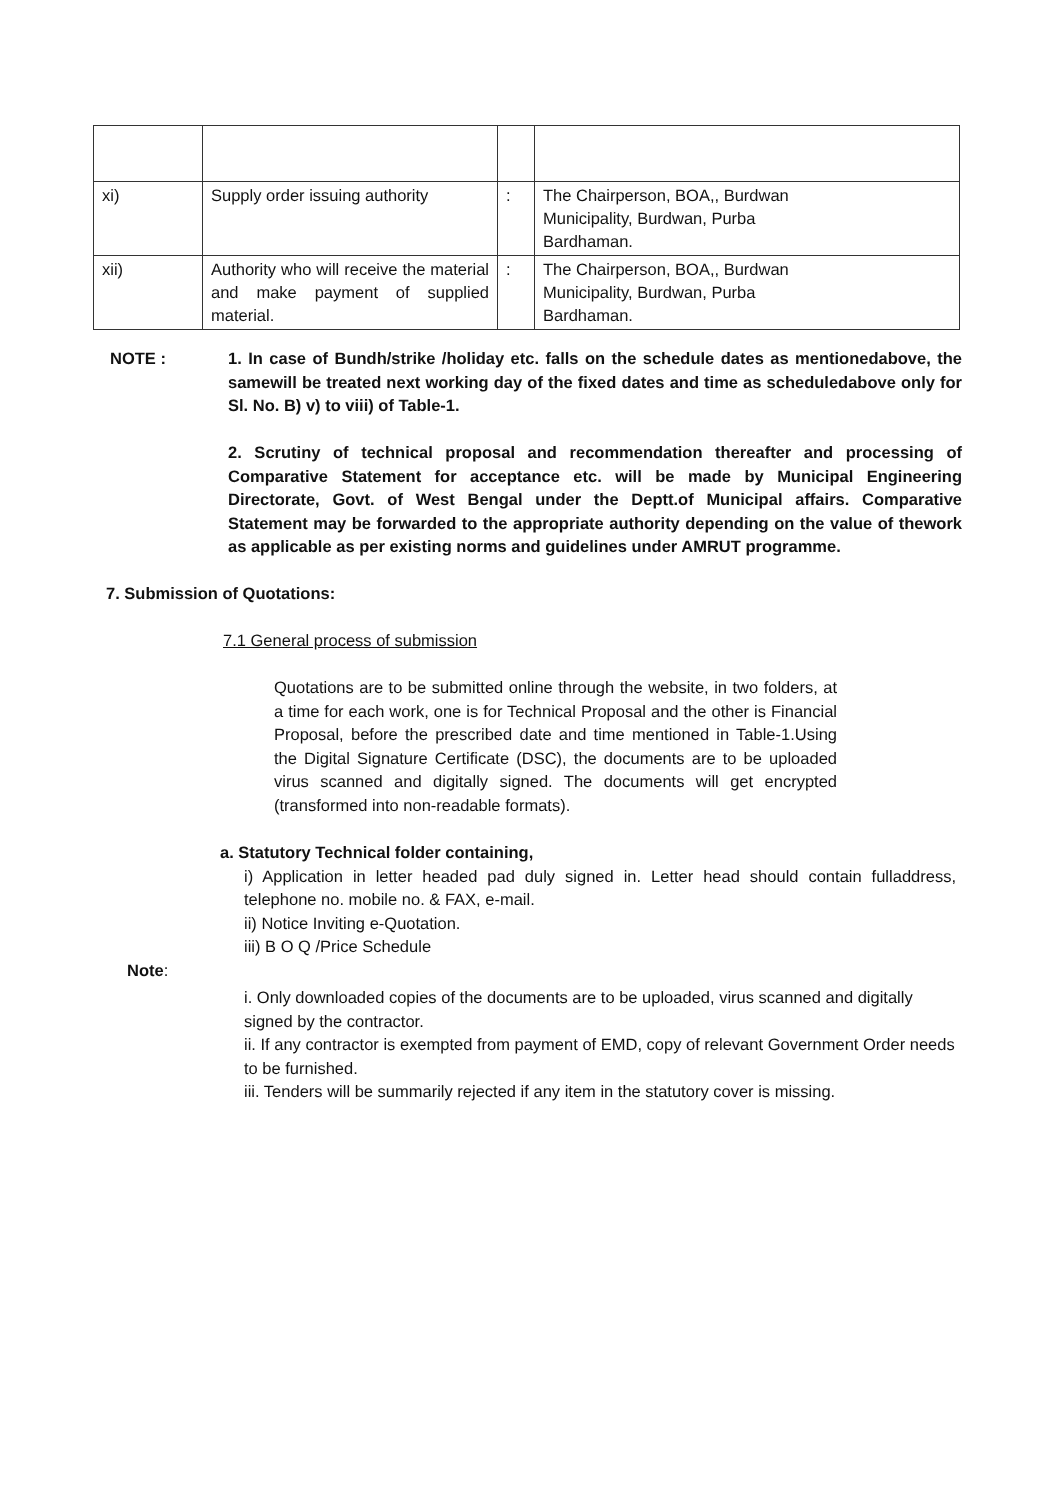| xi) | Supply order issuing authority | : | The Chairperson, BOA,, Burdwan Municipality, Burdwan, Purba Bardhaman. |
| xii) | Authority who will receive the material and make payment of supplied material. | : | The Chairperson, BOA,, Burdwan Municipality, Burdwan, Purba Bardhaman. |
NOTE : 1. In case of Bundh/strike /holiday etc. falls on the schedule dates as mentionedabove, the samewill be treated next working day of the fixed dates and time as scheduledabove only for Sl. No. B) v) to viii) of Table-1.
2. Scrutiny of technical proposal and recommendation thereafter and processing of Comparative Statement for acceptance etc. will be made by Municipal Engineering Directorate, Govt. of West Bengal under the Deptt.of Municipal affairs. Comparative Statement may be forwarded to the appropriate authority depending on the value of thework as applicable as per existing norms and guidelines under AMRUT programme.
7. Submission of Quotations:
7.1 General process of submission
Quotations are to be submitted online through the website, in two folders, at a time for each work, one is for Technical Proposal and the other is Financial Proposal, before the prescribed date and time mentioned in Table-1.Using the Digital Signature Certificate (DSC), the documents are to be uploaded virus scanned and digitally signed. The documents will get encrypted (transformed into non-readable formats).
a. Statutory Technical folder containing,
i) Application in letter headed pad duly signed in. Letter head should contain fulladdress, telephone no. mobile no. & FAX, e-mail.
ii) Notice Inviting e-Quotation.
iii) B O Q /Price Schedule
Note:
i. Only downloaded copies of the documents are to be uploaded, virus scanned and digitally signed by the contractor.
ii. If any contractor is exempted from payment of EMD, copy of relevant Government Order needs to be furnished.
iii. Tenders will be summarily rejected if any item in the statutory cover is missing.